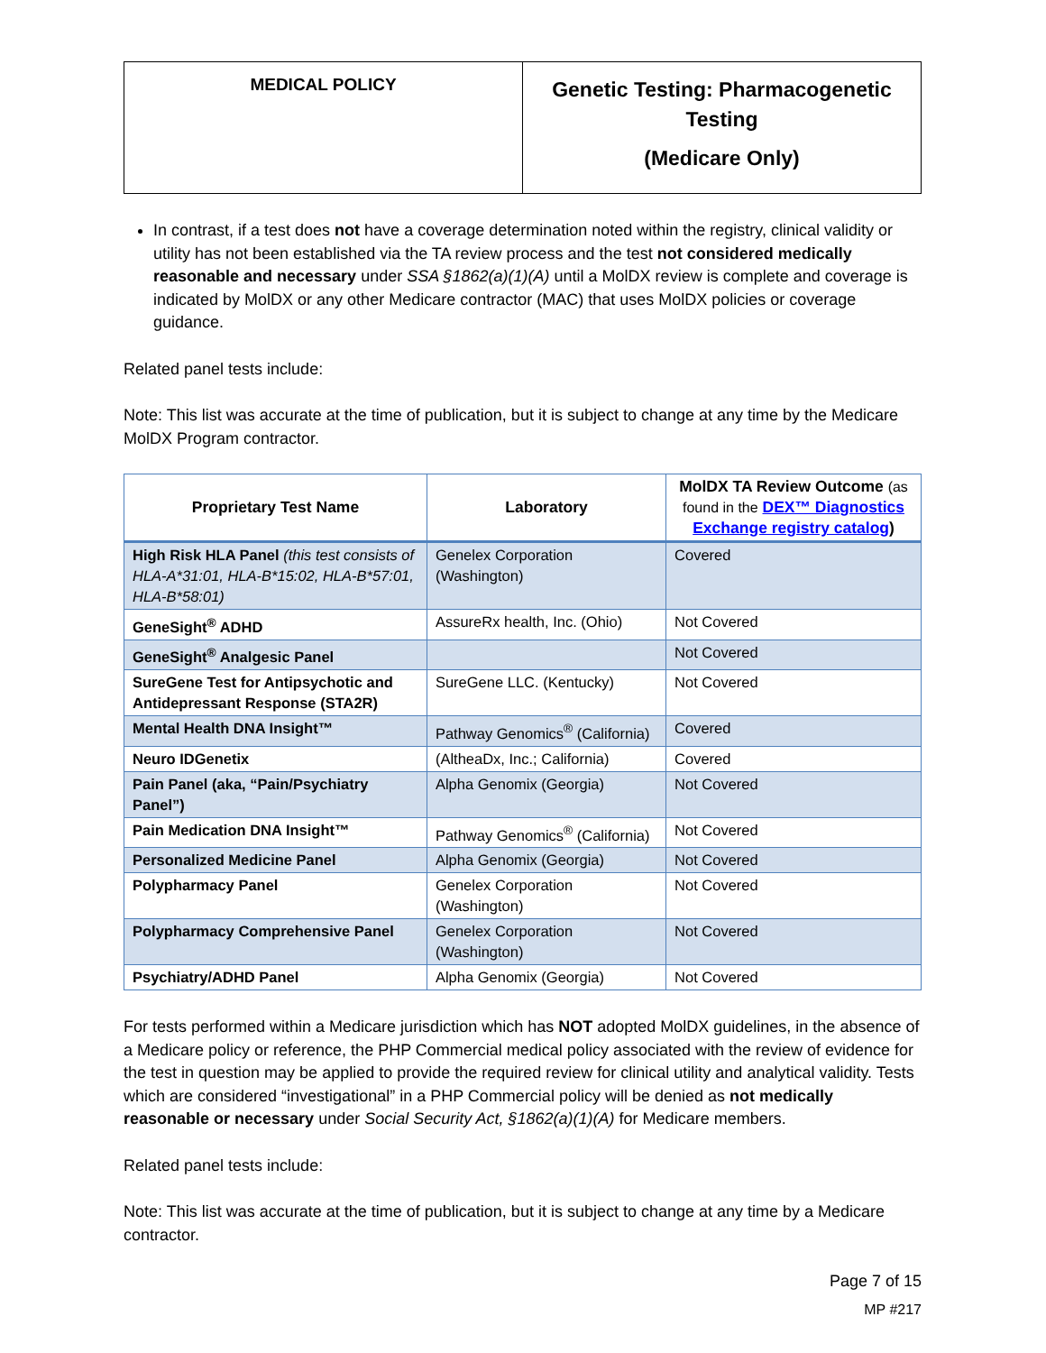| MEDICAL POLICY | Genetic Testing: Pharmacogenetic Testing (Medicare Only) |
In contrast, if a test does not have a coverage determination noted within the registry, clinical validity or utility has not been established via the TA review process and the test not considered medically reasonable and necessary under SSA §1862(a)(1)(A) until a MolDX review is complete and coverage is indicated by MolDX or any other Medicare contractor (MAC) that uses MolDX policies or coverage guidance.
Related panel tests include:
Note: This list was accurate at the time of publication, but it is subject to change at any time by the Medicare MolDX Program contractor.
| Proprietary Test Name | Laboratory | MolDX TA Review Outcome (as found in the DEX™ Diagnostics Exchange registry catalog ) |
| --- | --- | --- |
| High Risk HLA Panel (this test consists of HLA-A*31:01, HLA-B*15:02, HLA-B*57:01, HLA-B*58:01) | Genelex Corporation (Washington) | Covered |
| GeneSight<sup>®</sup> ADHD | AssureRx health, Inc. (Ohio) | Not Covered |
| GeneSight<sup>®</sup> Analgesic Panel | | Not Covered |
| SureGene Test for Antipsychotic and Antidepressant Response (STA2R) | SureGene LLC. (Kentucky) | Not Covered |
| Mental Health DNA Insight™ | Pathway Genomics<sup>®</sup> (California) | Covered |
| Neuro IDGenetix | (AltheaDx, Inc.; California) | Covered |
| Pain Panel (aka, “Pain/Psychiatry Panel”) | Alpha Genomix (Georgia) | Not Covered |
| Pain Medication DNA Insight™ | Pathway Genomics<sup>®</sup> (California) | Not Covered |
| Personalized Medicine Panel | Alpha Genomix (Georgia) | Not Covered |
| Polypharmacy Panel | Genelex Corporation (Washington) | Not Covered |
| Polypharmacy Comprehensive Panel | Genelex Corporation (Washington) | Not Covered |
| Psychiatry/ADHD Panel | Alpha Genomix (Georgia) | Not Covered |
For tests performed within a Medicare jurisdiction which has NOT adopted MolDX guidelines, in the absence of a Medicare policy or reference, the PHP Commercial medical policy associated with the review of evidence for the test in question may be applied to provide the required review for clinical utility and analytical validity. Tests which are considered “investigational” in a PHP Commercial policy will be denied as not medically reasonable or necessary under Social Security Act, §1862(a)(1)(A) for Medicare members.
Related panel tests include:
Note: This list was accurate at the time of publication, but it is subject to change at any time by a Medicare contractor.
Page 7 of 15
MP #217